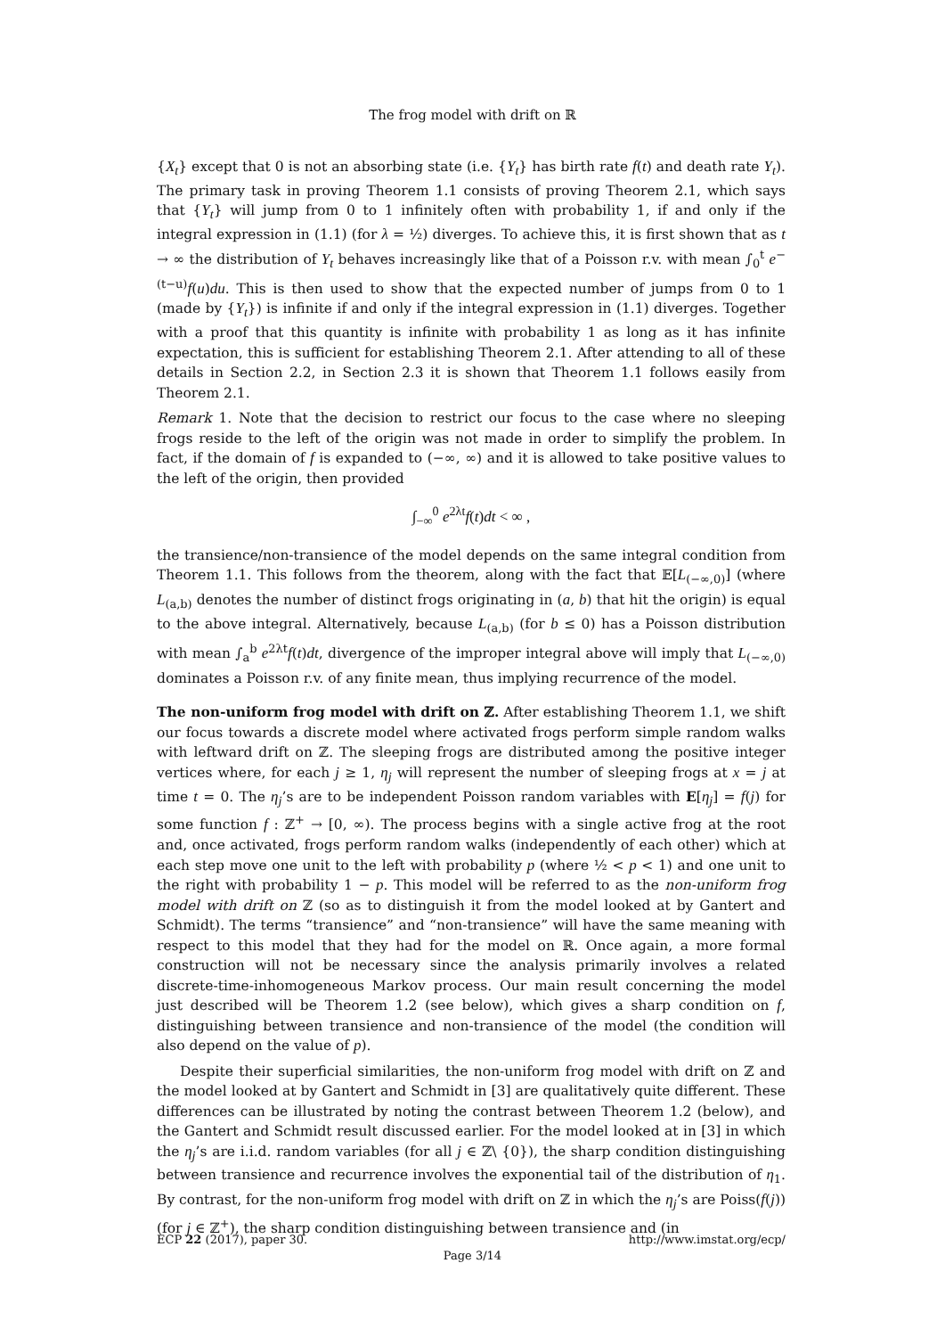The frog model with drift on ℝ
{X<sub>t</sub>} except that 0 is not an absorbing state (i.e. {Y<sub>t</sub>} has birth rate f(t) and death rate Y<sub>t</sub>). The primary task in proving Theorem 1.1 consists of proving Theorem 2.1, which says that {Y<sub>t</sub>} will jump from 0 to 1 infinitely often with probability 1, if and only if the integral expression in (1.1) (for λ = ½) diverges. To achieve this, it is first shown that as t → ∞ the distribution of Y<sub>t</sub> behaves increasingly like that of a Poisson r.v. with mean ∫<sub>0</sub><sup>t</sup> e<sup>−(t−u)</sup>f(u)du. This is then used to show that the expected number of jumps from 0 to 1 (made by {Y<sub>t</sub>}) is infinite if and only if the integral expression in (1.1) diverges. Together with a proof that this quantity is infinite with probability 1 as long as it has infinite expectation, this is sufficient for establishing Theorem 2.1. After attending to all of these details in Section 2.2, in Section 2.3 it is shown that Theorem 1.1 follows easily from Theorem 2.1.
Remark 1. Note that the decision to restrict our focus to the case where no sleeping frogs reside to the left of the origin was not made in order to simplify the problem. In fact, if the domain of f is expanded to (−∞, ∞) and it is allowed to take positive values to the left of the origin, then provided
∫<sub>−∞</sub><sup>0</sup> e<sup>2λt</sup>f(t)dt < ∞ ,
the transience/non-transience of the model depends on the same integral condition from Theorem 1.1. This follows from the theorem, along with the fact that 𝔼[L<sub>(−∞,0)</sub>] (where L<sub>(a,b)</sub> denotes the number of distinct frogs originating in (a, b) that hit the origin) is equal to the above integral. Alternatively, because L<sub>(a,b)</sub> (for b ≤ 0) has a Poisson distribution with mean ∫<sub>a</sub><sup>b</sup> e<sup>2λt</sup>f(t)dt, divergence of the improper integral above will imply that L<sub>(−∞,0)</sub> dominates a Poisson r.v. of any finite mean, thus implying recurrence of the model.
The non-uniform frog model with drift on ℤ. After establishing Theorem 1.1, we shift our focus towards a discrete model where activated frogs perform simple random walks with leftward drift on ℤ. The sleeping frogs are distributed among the positive integer vertices where, for each j ≥ 1, η<sub>j</sub> will represent the number of sleeping frogs at x = j at time t = 0. The η<sub>j</sub>’s are to be independent Poisson random variables with E[η<sub>j</sub>] = f(j) for some function f : ℤ<sup>+</sup> → [0, ∞). The process begins with a single active frog at the root and, once activated, frogs perform random walks (independently of each other) which at each step move one unit to the left with probability p (where ½ < p < 1) and one unit to the right with probability 1 − p. This model will be referred to as the non-uniform frog model with drift on ℤ (so as to distinguish it from the model looked at by Gantert and Schmidt). The terms “transience” and “non-transience” will have the same meaning with respect to this model that they had for the model on ℝ. Once again, a more formal construction will not be necessary since the analysis primarily involves a related discrete-time-inhomogeneous Markov process. Our main result concerning the model just described will be Theorem 1.2 (see below), which gives a sharp condition on f, distinguishing between transience and non-transience of the model (the condition will also depend on the value of p).
Despite their superficial similarities, the non-uniform frog model with drift on ℤ and the model looked at by Gantert and Schmidt in [3] are qualitatively quite different. These differences can be illustrated by noting the contrast between Theorem 1.2 (below), and the Gantert and Schmidt result discussed earlier. For the model looked at in [3] in which the η<sub>j</sub>’s are i.i.d. random variables (for all j ∈ ℤ\ {0}), the sharp condition distinguishing between transience and recurrence involves the exponential tail of the distribution of η<sub>1</sub>. By contrast, for the non-uniform frog model with drift on ℤ in which the η<sub>j</sub>’s are Poiss(f(j)) (for j ∈ ℤ<sup>+</sup>), the sharp condition distinguishing between transience and (in
ECP 22 (2017), paper 30. http://www.imstat.org/ecp/
Page 3/14